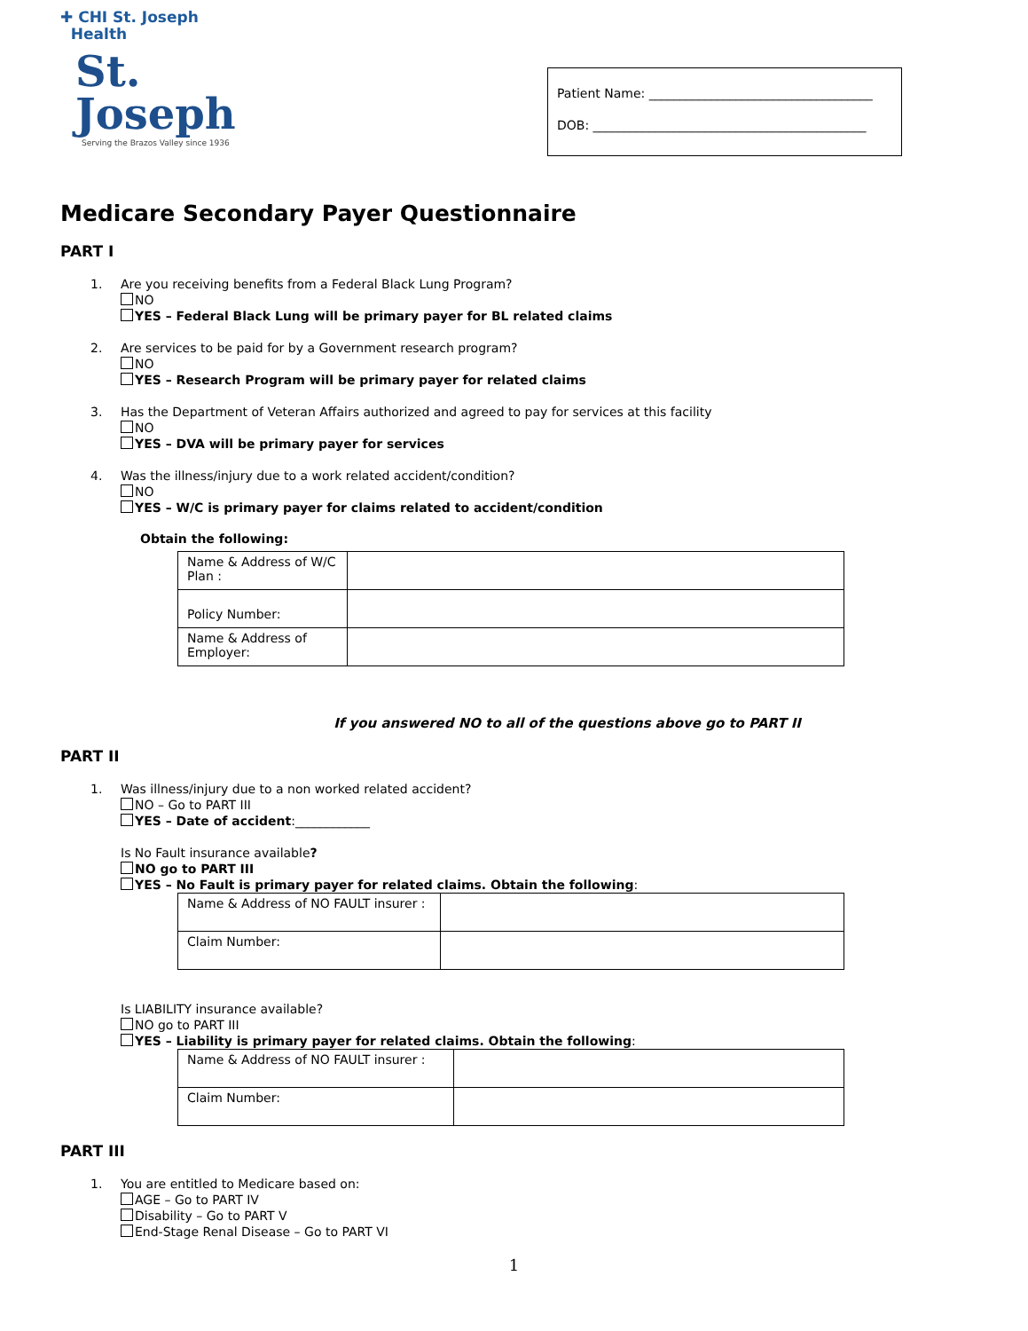✚ CHI St. Joseph
Health
St.
Joseph
Serving the Brazos Valley since 1936
Patient Name: ____________________________________
DOB: ____________________________________________
Medicare Secondary Payer Questionnaire
PART I
1. Are you receiving benefits from a Federal Black Lung Program?
NO
YES – Federal Black Lung will be primary payer for BL related claims
2. Are services to be paid for by a Government research program?
NO
YES – Research Program will be primary payer for related claims
3. Has the Department of Veteran Affairs authorized and agreed to pay for services at this facility
NO
YES – DVA will be primary payer for services
4. Was the illness/injury due to a work related accident/condition?
NO
YES – W/C is primary payer for claims related to accident/condition
Obtain the following:
| Name & Address of W/C Plan : | |
| Policy Number: | |
| Name & Address of Employer: | |
If you answered NO to all of the questions above go to PART II
PART II
1. Was illness/injury due to a non worked related accident?
NO – Go to PART III
YES – Date of accident:____________
Is No Fault insurance available?
NO go to PART III
YES – No Fault is primary payer for related claims. Obtain the following:
| Name & Address of NO FAULT insurer : | |
| Claim Number: | |
Is LIABILITY insurance available?
NO go to PART III
YES – Liability is primary payer for related claims. Obtain the following:
| Name & Address of NO FAULT insurer : | |
| Claim Number: | |
PART III
1. You are entitled to Medicare based on:
AGE – Go to PART IV
Disability – Go to PART V
End-Stage Renal Disease – Go to PART VI
1